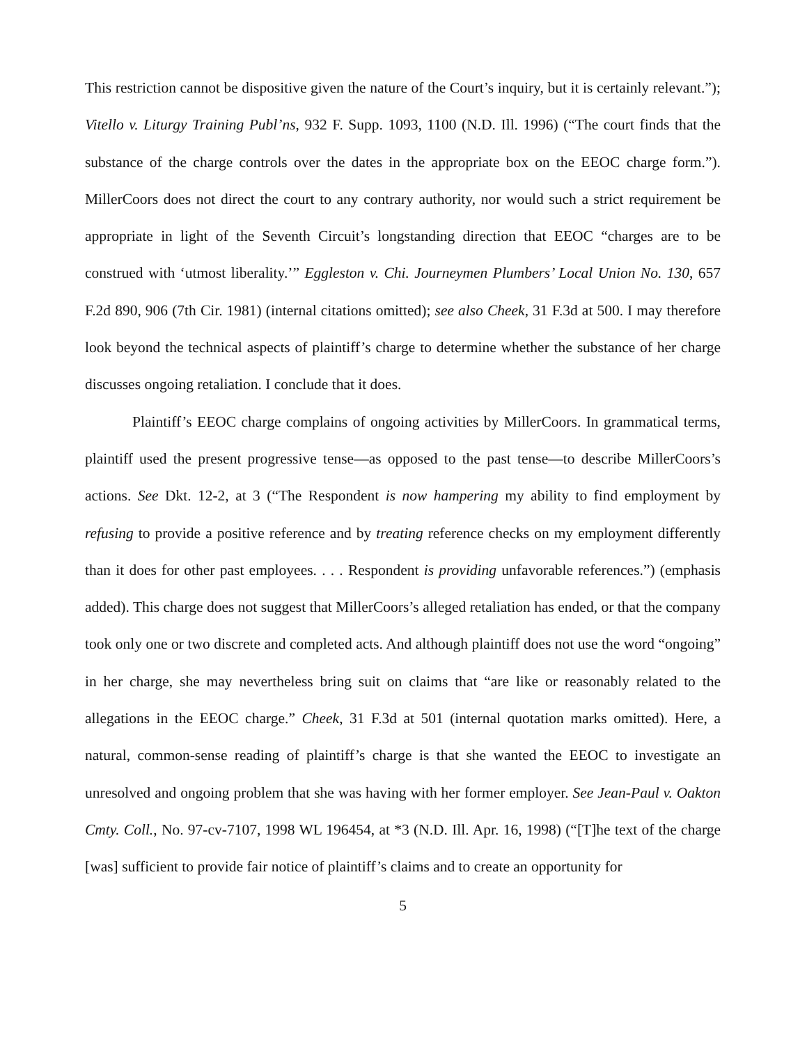This restriction cannot be dispositive given the nature of the Court’s inquiry, but it is certainly relevant.”); Vitello v. Liturgy Training Publ’ns, 932 F. Supp. 1093, 1100 (N.D. Ill. 1996) (“The court finds that the substance of the charge controls over the dates in the appropriate box on the EEOC charge form.”). MillerCoors does not direct the court to any contrary authority, nor would such a strict requirement be appropriate in light of the Seventh Circuit’s longstanding direction that EEOC “charges are to be construed with ‘utmost liberality.’” Eggleston v. Chi. Journeymen Plumbers’ Local Union No. 130, 657 F.2d 890, 906 (7th Cir. 1981) (internal citations omitted); see also Cheek, 31 F.3d at 500. I may therefore look beyond the technical aspects of plaintiff’s charge to determine whether the substance of her charge discusses ongoing retaliation. I conclude that it does.
Plaintiff’s EEOC charge complains of ongoing activities by MillerCoors. In grammatical terms, plaintiff used the present progressive tense—as opposed to the past tense—to describe MillerCoors’s actions. See Dkt. 12-2, at 3 (“The Respondent is now hampering my ability to find employment by refusing to provide a positive reference and by treating reference checks on my employment differently than it does for other past employees. . . . Respondent is providing unfavorable references.”) (emphasis added). This charge does not suggest that MillerCoors’s alleged retaliation has ended, or that the company took only one or two discrete and completed acts. And although plaintiff does not use the word “ongoing” in her charge, she may nevertheless bring suit on claims that “are like or reasonably related to the allegations in the EEOC charge.” Cheek, 31 F.3d at 501 (internal quotation marks omitted). Here, a natural, common-sense reading of plaintiff’s charge is that she wanted the EEOC to investigate an unresolved and ongoing problem that she was having with her former employer. See Jean-Paul v. Oakton Cmty. Coll., No. 97-cv-7107, 1998 WL 196454, at *3 (N.D. Ill. Apr. 16, 1998) (“[T]he text of the charge [was] sufficient to provide fair notice of plaintiff’s claims and to create an opportunity for
5